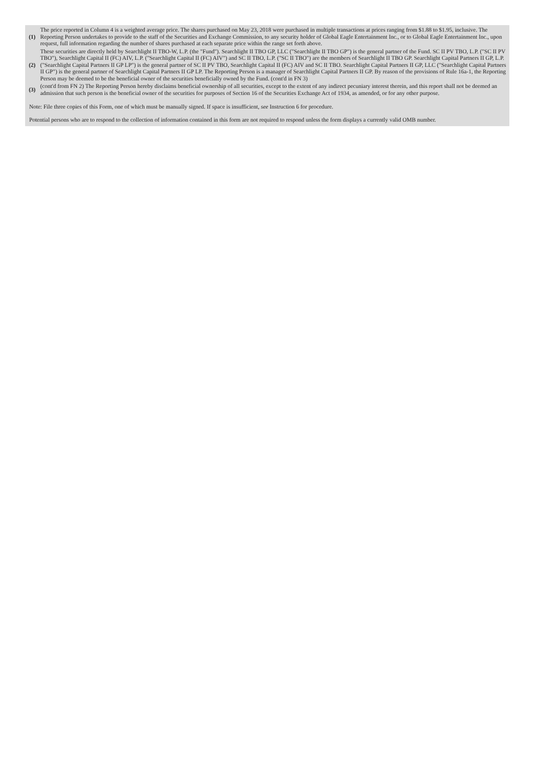| (1) | The price reported in Column 4 is a weighted average price. The shares purchased on May 23, 2018 were purchased in multiple transactions at prices ranging from $1.88 to $1.95, inclusive. The Reporting Person undertakes to provide to the staff of the Securities and Exchange Commission, to any security holder of Global Eagle Entertainment Inc., or to Global Eagle Entertainment Inc., upon request, full information regarding the number of shares purchased at each separate price within the range set forth above. |
| (2) | These securities are directly held by Searchlight II TBO-W, L.P. (the "Fund"). Searchlight II TBO GP, LLC ("Searchlight II TBO GP") is the general partner of the Fund. SC II PV TBO, L.P. ("SC II PV TBO"), Searchlight Capital II (FC) AIV, L.P. ("Searchlight Capital II (FC) AIV") and SC II TBO, L.P. ("SC II TBO") are the members of Searchlight II TBO GP. Searchlight Capital Partners II GP, L.P. ("Searchlight Capital Partners II GP LP") is the general partner of SC II PV TBO, Searchlight Capital II (FC) AIV and SC II TBO. Searchlight Capital Partners II GP, LLC ("Searchlight Capital Partners II GP") is the general partner of Searchlight Capital Partners II GP LP. The Reporting Person is a manager of Searchlight Capital Partners II GP. By reason of the provisions of Rule 16a-1, the Reporting Person may be deemed to be the beneficial owner of the securities beneficially owned by the Fund. (cont'd in FN 3) |
| (3) | (cont'd from FN 2) The Reporting Person hereby disclaims beneficial ownership of all securities, except to the extent of any indirect pecuniary interest therein, and this report shall not be deemed an admission that such person is the beneficial owner of the securities for purposes of Section 16 of the Securities Exchange Act of 1934, as amended, or for any other purpose. |
Note: File three copies of this Form, one of which must be manually signed. If space is insufficient, see Instruction 6 for procedure.
Potential persons who are to respond to the collection of information contained in this form are not required to respond unless the form displays a currently valid OMB number.